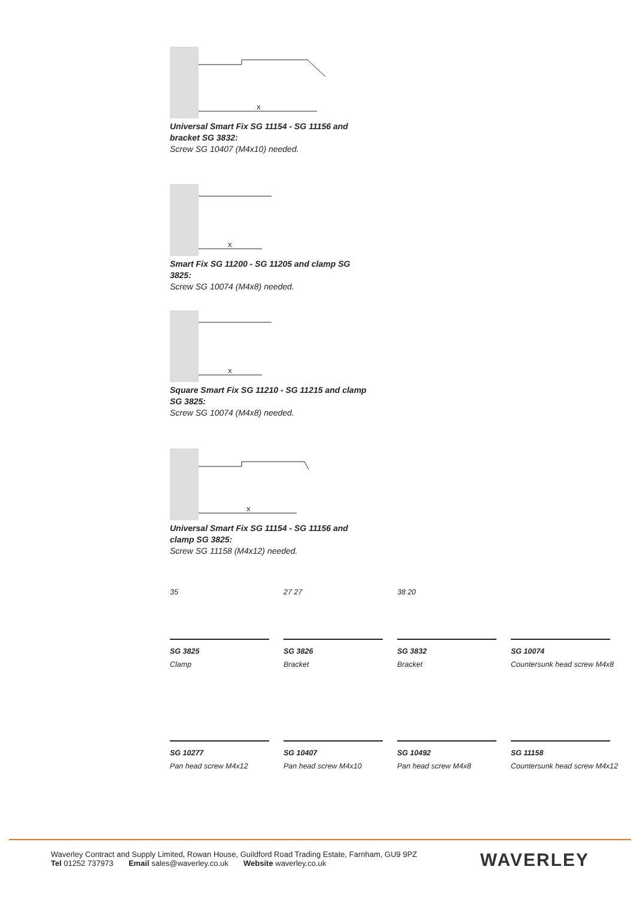X
Universal Smart Fix SG 11154 - SG 11156 and bracket SG 3832:
Screw SG 10407 (M4x10) needed.
X
Smart Fix SG 11200 - SG 11205 and clamp SG 3825:
Screw SG 10074 (M4x8) needed.
X
Square Smart Fix SG 11210 - SG 11215 and clamp SG 3825:
Screw SG 10074 (M4x8) needed.
X
Universal Smart Fix SG 11154 - SG 11156 and clamp SG 3825:
Screw SG 11158 (M4x12) needed.
35
SG 3825
Clamp
27 27
SG 3826
Bracket
38 20
SG 3832
Bracket
SG 10074
Countersunk head screw M4x8
SG 10277
Pan head screw M4x12
SG 10407
Pan head screw M4x10
SG 10492
Pan head screw M4x8
SG 11158
Countersunk head screw M4x12
Waverley Contract and Supply Limited, Rowan House, Guildford Road Trading Estate, Farnham, GU9 9PZ
Tel 01252 737973 Email sales@waverley.co.uk Website waverley.co.uk
WAVERLEY